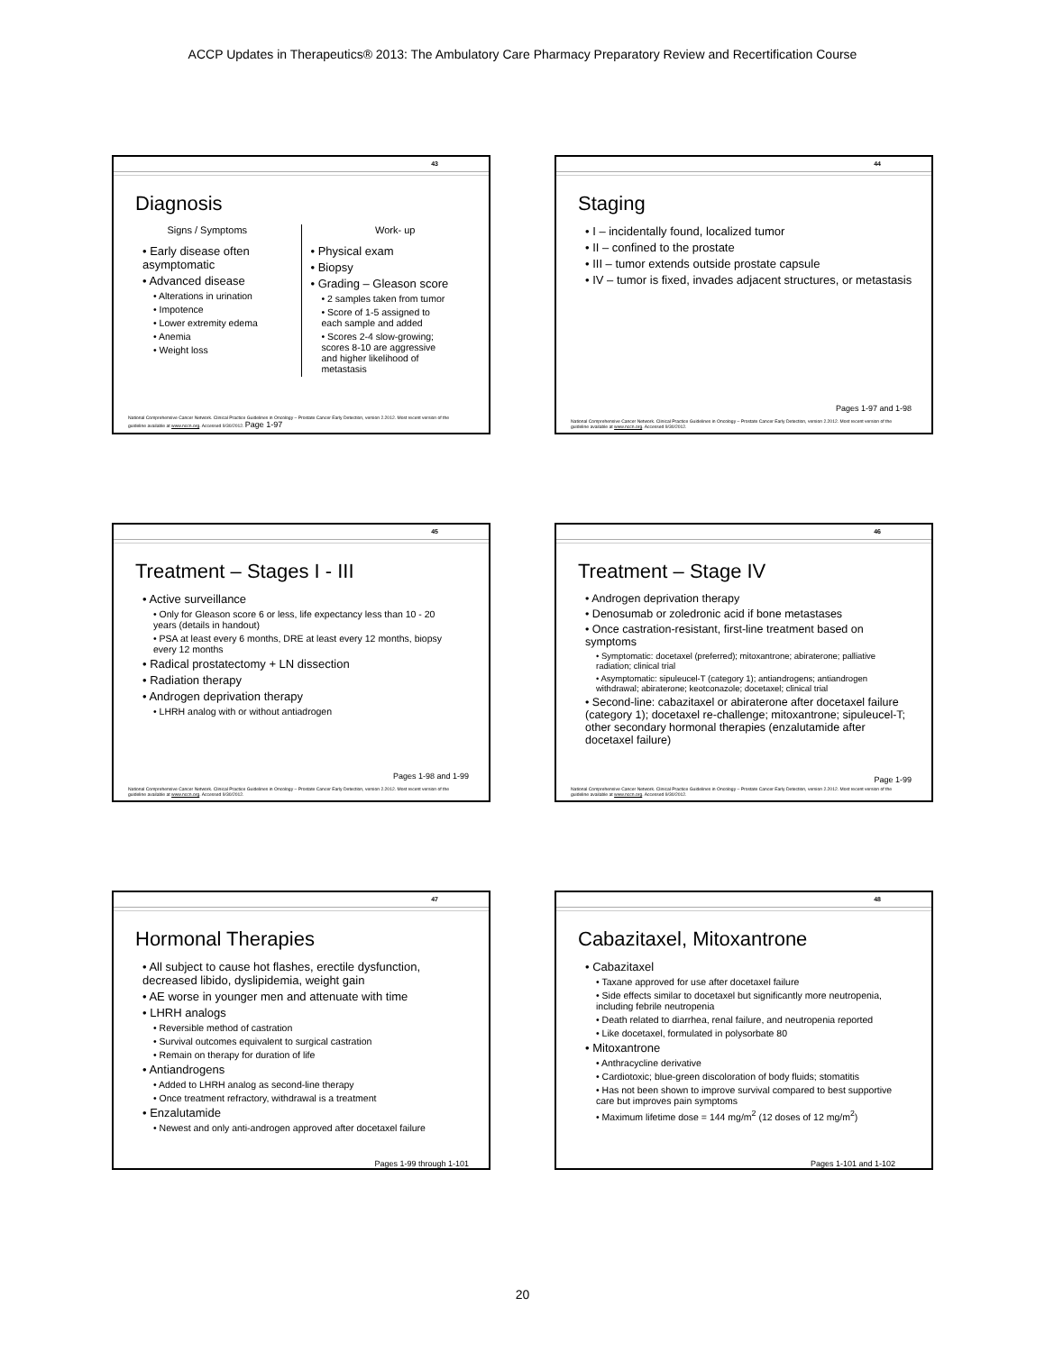ACCP Updates in Therapeutics® 2013: The Ambulatory Care Pharmacy Preparatory Review and Recertification Course
43
Diagnosis
Signs / Symptoms
• Early disease often asymptomatic
• Advanced disease
• Alterations in urination
• Impotence
• Lower extremity edema
• Anemia
• Weight loss
Work- up
• Physical exam
• Biopsy
• Grading – Gleason score
• 2 samples taken from tumor
• Score of 1-5 assigned to each sample and added
• Scores 2-4 slow-growing; scores 8-10 are aggressive and higher likelihood of metastasis
National Comprehensive Cancer Network. Clinical Practice Guidelines in Oncology – Prostate Cancer Early Detection, version 2.2012. Most recent version of the guideline available at www.nccn.org. Accessed 9/30/2012. Page 1-97
44
Staging
• I – incidentally found, localized tumor
• II – confined to the prostate
• III – tumor extends outside prostate capsule
• IV – tumor is fixed, invades adjacent structures, or metastasis
Pages 1-97 and 1-98
National Comprehensive Cancer Network. Clinical Practice Guidelines in Oncology – Prostate Cancer Early Detection, version 2.2012. Most recent version of the guideline available at www.nccn.org. Accessed 9/30/2012.
45
Treatment – Stages I - III
• Active surveillance
• Only for Gleason score 6 or less, life expectancy less than 10 - 20 years (details in handout)
• PSA at least every 6 months, DRE at least every 12 months, biopsy every 12 months
• Radical prostatectomy + LN dissection
• Radiation therapy
• Androgen deprivation therapy
• LHRH analog with or without antiadrogen
Pages 1-98 and 1-99
National Comprehensive Cancer Network. Clinical Practice Guidelines in Oncology – Prostate Cancer Early Detection, version 2.2012. Most recent version of the guideline available at www.nccn.org. Accessed 9/30/2012.
46
Treatment – Stage IV
• Androgen deprivation therapy
• Denosumab or zoledronic acid if bone metastases
• Once castration-resistant, first-line treatment based on symptoms
• Symptomatic: docetaxel (preferred); mitoxantrone; abiraterone; palliative radiation; clinical trial
• Asymptomatic: sipuleucel-T (category 1); antiandrogens; antiandrogen withdrawal; abiraterone; keotconazole; docetaxel; clinical trial
• Second-line: cabazitaxel or abiraterone after docetaxel failure (category 1); docetaxel re-challenge; mitoxantrone; sipuleucel-T; other secondary hormonal therapies (enzalutamide after docetaxel failure)
Page 1-99
National Comprehensive Cancer Network. Clinical Practice Guidelines in Oncology – Prostate Cancer Early Detection, version 2.2012. Most recent version of the guideline available at www.nccn.org. Accessed 9/30/2012.
47
Hormonal Therapies
• All subject to cause hot flashes, erectile dysfunction, decreased libido, dyslipidemia, weight gain
• AE worse in younger men and attenuate with time
• LHRH analogs
• Reversible method of castration
• Survival outcomes equivalent to surgical castration
• Remain on therapy for duration of life
• Antiandrogens
• Added to LHRH analog as second-line therapy
• Once treatment refractory, withdrawal is a treatment
• Enzalutamide
• Newest and only anti-androgen approved after docetaxel failure
Pages 1-99 through 1-101
48
Cabazitaxel, Mitoxantrone
• Cabazitaxel
• Taxane approved for use after docetaxel failure
• Side effects similar to docetaxel but significantly more neutropenia, including febrile neutropenia
• Death related to diarrhea, renal failure, and neutropenia reported
• Like docetaxel, formulated in polysorbate 80
• Mitoxantrone
• Anthracycline derivative
• Cardiotoxic; blue-green discoloration of body fluids; stomatitis
• Has not been shown to improve survival compared to best supportive care but improves pain symptoms
• Maximum lifetime dose = 144 mg/m<sup>2</sup> (12 doses of 12 mg/m<sup>2</sup>)
Pages 1-101 and 1-102
20